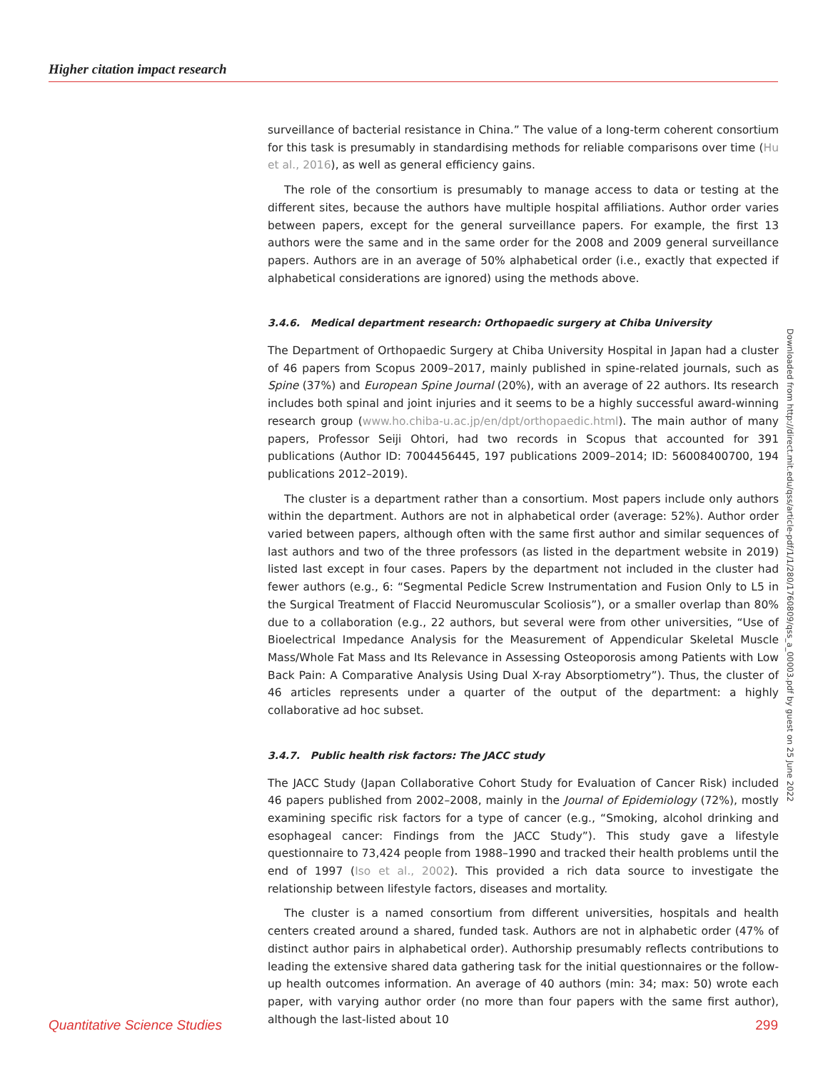Higher citation impact research
surveillance of bacterial resistance in China.” The value of a long-term coherent consortium for this task is presumably in standardising methods for reliable comparisons over time (Hu et al., 2016), as well as general efficiency gains.
The role of the consortium is presumably to manage access to data or testing at the different sites, because the authors have multiple hospital affiliations. Author order varies between papers, except for the general surveillance papers. For example, the first 13 authors were the same and in the same order for the 2008 and 2009 general surveillance papers. Authors are in an average of 50% alphabetical order (i.e., exactly that expected if alphabetical considerations are ignored) using the methods above.
3.4.6. Medical department research: Orthopaedic surgery at Chiba University
The Department of Orthopaedic Surgery at Chiba University Hospital in Japan had a cluster of 46 papers from Scopus 2009–2017, mainly published in spine-related journals, such as Spine (37%) and European Spine Journal (20%), with an average of 22 authors. Its research includes both spinal and joint injuries and it seems to be a highly successful award-winning research group (www.ho.chiba-u.ac.jp/en/dpt/orthopaedic.html). The main author of many papers, Professor Seiji Ohtori, had two records in Scopus that accounted for 391 publications (Author ID: 7004456445, 197 publications 2009–2014; ID: 56008400700, 194 publications 2012–2019).
The cluster is a department rather than a consortium. Most papers include only authors within the department. Authors are not in alphabetical order (average: 52%). Author order varied between papers, although often with the same first author and similar sequences of last authors and two of the three professors (as listed in the department website in 2019) listed last except in four cases. Papers by the department not included in the cluster had fewer authors (e.g., 6: “Segmental Pedicle Screw Instrumentation and Fusion Only to L5 in the Surgical Treatment of Flaccid Neuromuscular Scoliosis”), or a smaller overlap than 80% due to a collaboration (e.g., 22 authors, but several were from other universities, “Use of Bioelectrical Impedance Analysis for the Measurement of Appendicular Skeletal Muscle Mass/Whole Fat Mass and Its Relevance in Assessing Osteoporosis among Patients with Low Back Pain: A Comparative Analysis Using Dual X-ray Absorptiometry”). Thus, the cluster of 46 articles represents under a quarter of the output of the department: a highly collaborative ad hoc subset.
3.4.7. Public health risk factors: The JACC study
The JACC Study (Japan Collaborative Cohort Study for Evaluation of Cancer Risk) included 46 papers published from 2002–2008, mainly in the Journal of Epidemiology (72%), mostly examining specific risk factors for a type of cancer (e.g., “Smoking, alcohol drinking and esophageal cancer: Findings from the JACC Study”). This study gave a lifestyle questionnaire to 73,424 people from 1988–1990 and tracked their health problems until the end of 1997 (Iso et al., 2002). This provided a rich data source to investigate the relationship between lifestyle factors, diseases and mortality.
The cluster is a named consortium from different universities, hospitals and health centers created around a shared, funded task. Authors are not in alphabetic order (47% of distinct author pairs in alphabetical order). Authorship presumably reflects contributions to leading the extensive shared data gathering task for the initial questionnaires or the follow-up health outcomes information. An average of 40 authors (min: 34; max: 50) wrote each paper, with varying author order (no more than four papers with the same first author), although the last-listed about 10
Downloaded from http://direct.mit.edu/qss/article-pdf/1/1/280/1760809/qss_a_00003.pdf by guest on 25 June 2022
Quantitative Science Studies 299